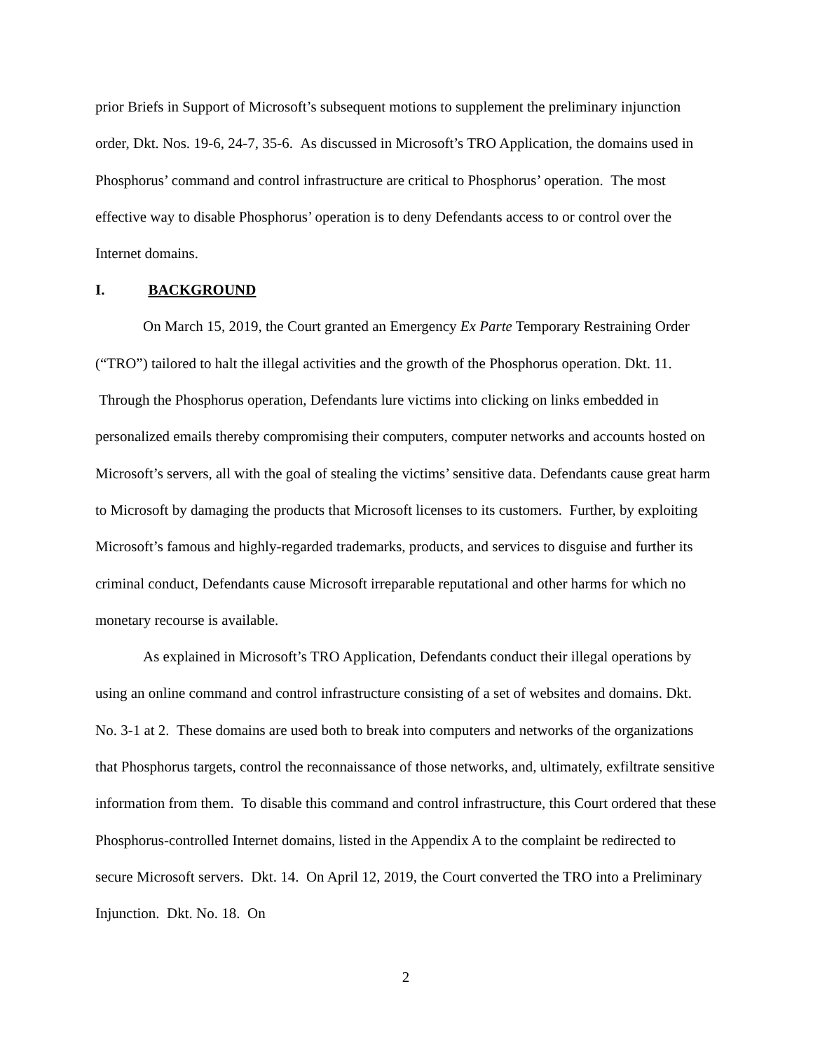prior Briefs in Support of Microsoft’s subsequent motions to supplement the preliminary injunction order, Dkt. Nos. 19-6, 24-7, 35-6. As discussed in Microsoft’s TRO Application, the domains used in Phosphorus’ command and control infrastructure are critical to Phosphorus’ operation. The most effective way to disable Phosphorus’ operation is to deny Defendants access to or control over the Internet domains.
I. BACKGROUND
On March 15, 2019, the Court granted an Emergency Ex Parte Temporary Restraining Order (“TRO”) tailored to halt the illegal activities and the growth of the Phosphorus operation. Dkt. 11. Through the Phosphorus operation, Defendants lure victims into clicking on links embedded in personalized emails thereby compromising their computers, computer networks and accounts hosted on Microsoft’s servers, all with the goal of stealing the victims’ sensitive data. Defendants cause great harm to Microsoft by damaging the products that Microsoft licenses to its customers. Further, by exploiting Microsoft’s famous and highly-regarded trademarks, products, and services to disguise and further its criminal conduct, Defendants cause Microsoft irreparable reputational and other harms for which no monetary recourse is available.
As explained in Microsoft’s TRO Application, Defendants conduct their illegal operations by using an online command and control infrastructure consisting of a set of websites and domains. Dkt. No. 3-1 at 2. These domains are used both to break into computers and networks of the organizations that Phosphorus targets, control the reconnaissance of those networks, and, ultimately, exfiltrate sensitive information from them. To disable this command and control infrastructure, this Court ordered that these Phosphorus-controlled Internet domains, listed in the Appendix A to the complaint be redirected to secure Microsoft servers. Dkt. 14. On April 12, 2019, the Court converted the TRO into a Preliminary Injunction. Dkt. No. 18. On
2